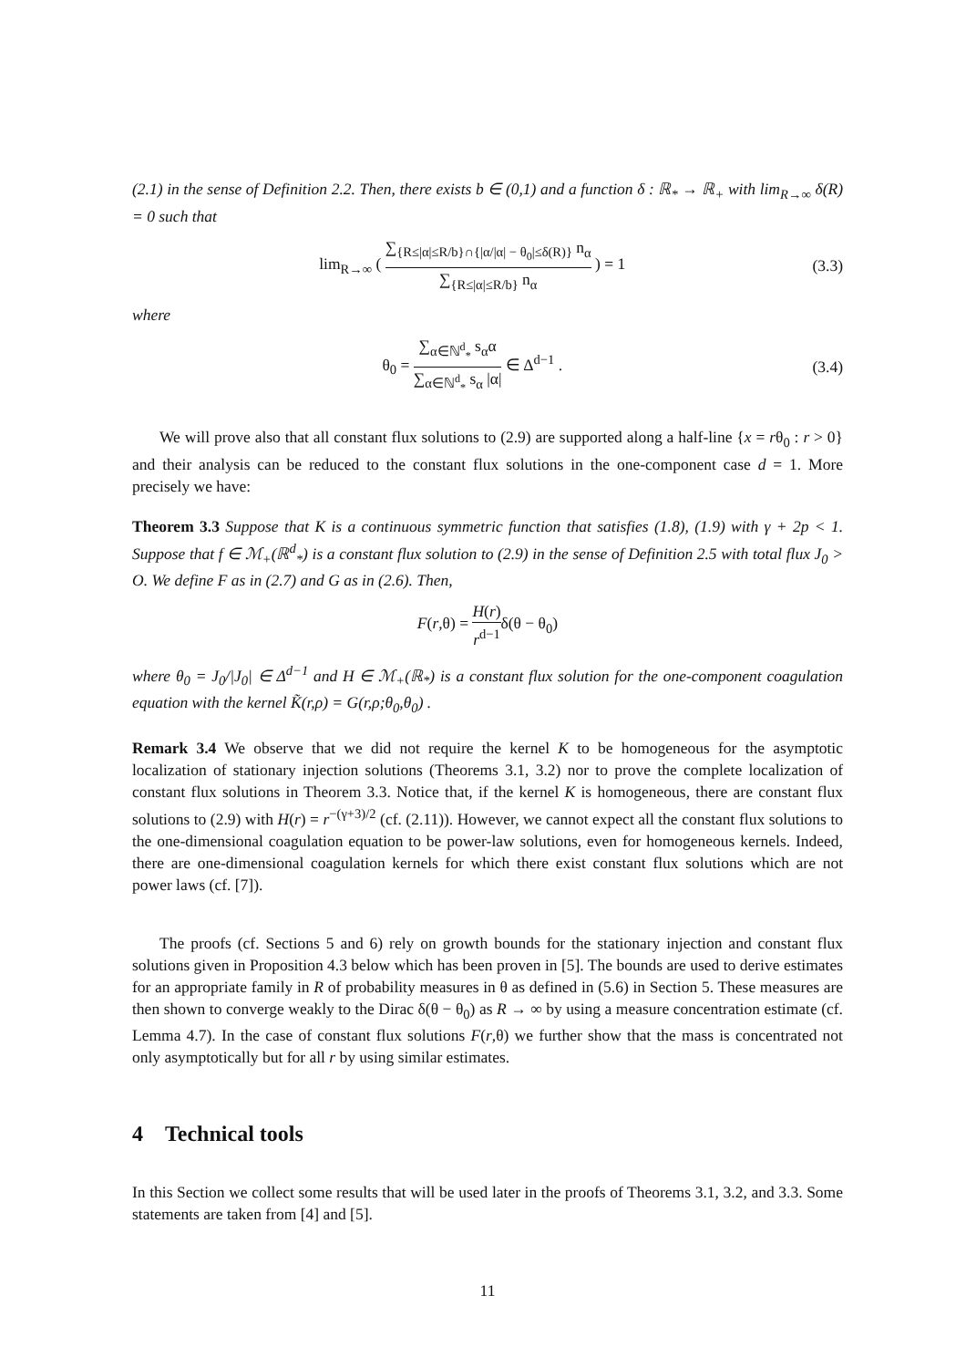(2.1) in the sense of Definition 2.2. Then, there exists b ∈ (0,1) and a function δ : ℝ<sub>*</sub> → ℝ<sub>+</sub> with lim<sub>R→∞</sub> δ(R) = 0 such that
lim<sub>R→∞</sub> ( ∑<sub>{R≤|α|≤R/b}∩{|α/|α| − θ<sub>0</sub>|≤δ(R)}</sub> n<sub>α</sub> ∑<sub>{R≤|α|≤R/b}</sub> n<sub>α</sub> ) = 1
(3.3)
where
θ<sub>0</sub> = ∑<sub>α∈ℕ<sup>d</sup><sub>*</sub></sub> s<sub>α</sub>α ∑<sub>α∈ℕ<sup>d</sup><sub>*</sub></sub> s<sub>α</sub> |α| ∈ Δ<sup>d−1</sup> .
(3.4)
We will prove also that all constant flux solutions to (2.9) are supported along a half-line {x = rθ<sub>0</sub> : r > 0} and their analysis can be reduced to the constant flux solutions in the one-component case d = 1. More precisely we have:
Theorem 3.3 Suppose that K is a continuous symmetric function that satisfies (1.8), (1.9) with γ + 2p < 1. Suppose that f ∈ ℳ<sub>+</sub>(ℝ<sup>d</sup><sub>*</sub>) is a constant flux solution to (2.9) in the sense of Definition 2.5 with total flux J<sub>0</sub> > O. We define F as in (2.7) and G as in (2.6). Then,
F(r,θ) = H(r) r<sup>d−1</sup>δ(θ − θ<sub>0</sub>)
where θ<sub>0</sub> = J<sub>0</sub>/|J<sub>0</sub>| ∈ Δ<sup>d−1</sup> and H ∈ ℳ<sub>+</sub>(ℝ<sub>*</sub>) is a constant flux solution for the one-component coagulation equation with the kernel K̃(r,ρ) = G(r,ρ;θ<sub>0</sub>,θ<sub>0</sub>) .
Remark 3.4 We observe that we did not require the kernel K to be homogeneous for the asymptotic localization of stationary injection solutions (Theorems 3.1, 3.2) nor to prove the complete localization of constant flux solutions in Theorem 3.3. Notice that, if the kernel K is homogeneous, there are constant flux solutions to (2.9) with H(r) = r<sup>−(γ+3)/2</sup> (cf. (2.11)). However, we cannot expect all the constant flux solutions to the one-dimensional coagulation equation to be power-law solutions, even for homogeneous kernels. Indeed, there are one-dimensional coagulation kernels for which there exist constant flux solutions which are not power laws (cf. [7]).
The proofs (cf. Sections 5 and 6) rely on growth bounds for the stationary injection and constant flux solutions given in Proposition 4.3 below which has been proven in [5]. The bounds are used to derive estimates for an appropriate family in R of probability measures in θ as defined in (5.6) in Section 5. These measures are then shown to converge weakly to the Dirac δ(θ − θ<sub>0</sub>) as R → ∞ by using a measure concentration estimate (cf. Lemma 4.7). In the case of constant flux solutions F(r,θ) we further show that the mass is concentrated not only asymptotically but for all r by using similar estimates.
4 Technical tools
In this Section we collect some results that will be used later in the proofs of Theorems 3.1, 3.2, and 3.3. Some statements are taken from [4] and [5].
11